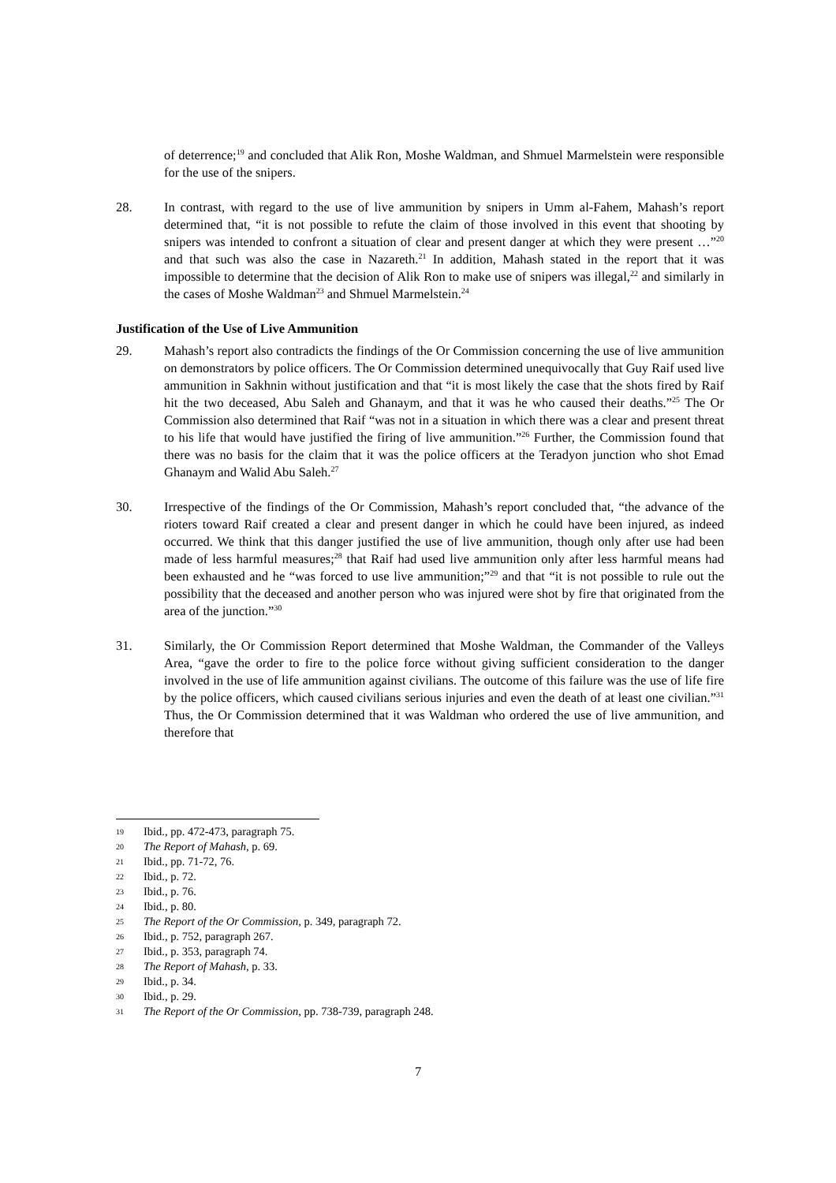of deterrence;<sup>19</sup> and concluded that Alik Ron, Moshe Waldman, and Shmuel Marmelstein were responsible for the use of the snipers.
28. In contrast, with regard to the use of live ammunition by snipers in Umm al-Fahem, Mahash’s report determined that, “it is not possible to refute the claim of those involved in this event that shooting by snipers was intended to confront a situation of clear and present danger at which they were present …”<sup>20</sup> and that such was also the case in Nazareth.<sup>21</sup> In addition, Mahash stated in the report that it was impossible to determine that the decision of Alik Ron to make use of snipers was illegal,<sup>22</sup> and similarly in the cases of Moshe Waldman<sup>23</sup> and Shmuel Marmelstein.<sup>24</sup>
Justification of the Use of Live Ammunition
29. Mahash’s report also contradicts the findings of the Or Commission concerning the use of live ammunition on demonstrators by police officers. The Or Commission determined unequivocally that Guy Raif used live ammunition in Sakhnin without justification and that “it is most likely the case that the shots fired by Raif hit the two deceased, Abu Saleh and Ghanaym, and that it was he who caused their deaths.”<sup>25</sup> The Or Commission also determined that Raif “was not in a situation in which there was a clear and present threat to his life that would have justified the firing of live ammunition.”<sup>26</sup> Further, the Commission found that there was no basis for the claim that it was the police officers at the Teradyon junction who shot Emad Ghanaym and Walid Abu Saleh.<sup>27</sup>
30. Irrespective of the findings of the Or Commission, Mahash’s report concluded that, “the advance of the rioters toward Raif created a clear and present danger in which he could have been injured, as indeed occurred. We think that this danger justified the use of live ammunition, though only after use had been made of less harmful measures;<sup>28</sup> that Raif had used live ammunition only after less harmful means had been exhausted and he “was forced to use live ammunition;”<sup>29</sup> and that “it is not possible to rule out the possibility that the deceased and another person who was injured were shot by fire that originated from the area of the junction.”<sup>30</sup>
31. Similarly, the Or Commission Report determined that Moshe Waldman, the Commander of the Valleys Area, “gave the order to fire to the police force without giving sufficient consideration to the danger involved in the use of life ammunition against civilians. The outcome of this failure was the use of life fire by the police officers, which caused civilians serious injuries and even the death of at least one civilian.”<sup>31</sup> Thus, the Or Commission determined that it was Waldman who ordered the use of live ammunition, and therefore that
19 Ibid., pp. 472-473, paragraph 75.
20 The Report of Mahash, p. 69.
21 Ibid., pp. 71-72, 76.
22 Ibid., p. 72.
23 Ibid., p. 76.
24 Ibid., p. 80.
25 The Report of the Or Commission, p. 349, paragraph 72.
26 Ibid., p. 752, paragraph 267.
27 Ibid., p. 353, paragraph 74.
28 The Report of Mahash, p. 33.
29 Ibid., p. 34.
30 Ibid., p. 29.
31 The Report of the Or Commission, pp. 738-739, paragraph 248.
7